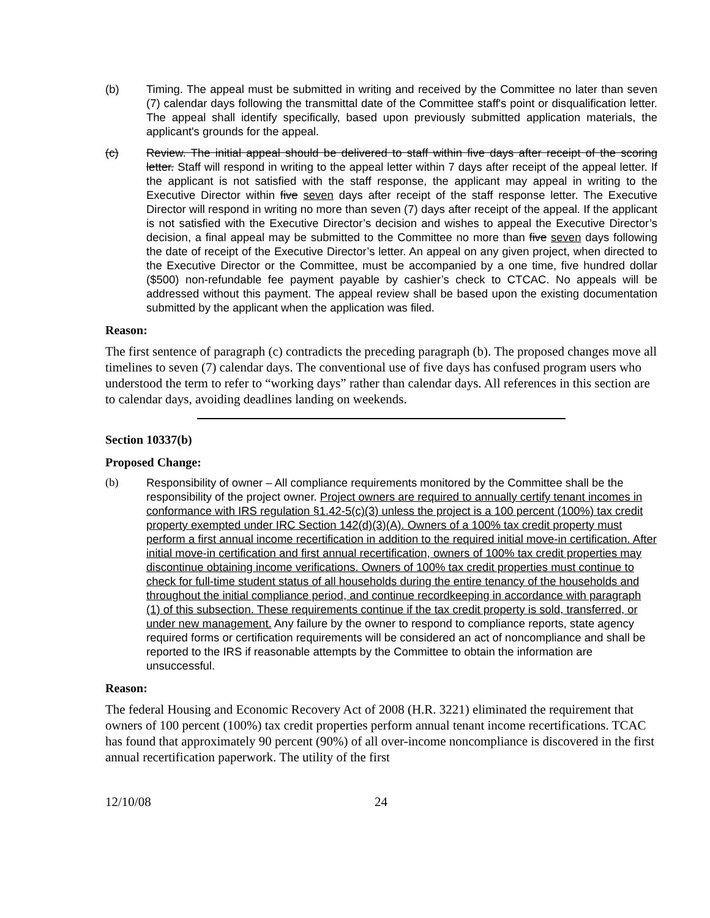(b) Timing. The appeal must be submitted in writing and received by the Committee no later than seven (7) calendar days following the transmittal date of the Committee staff's point or disqualification letter. The appeal shall identify specifically, based upon previously submitted application materials, the applicant's grounds for the appeal.
(c) Review. The initial appeal should be delivered to staff within five days after receipt of the scoring letter. Staff will respond in writing to the appeal letter within 7 days after receipt of the appeal letter. If the applicant is not satisfied with the staff response, the applicant may appeal in writing to the Executive Director within five seven days after receipt of the staff response letter. The Executive Director will respond in writing no more than seven (7) days after receipt of the appeal. If the applicant is not satisfied with the Executive Director’s decision and wishes to appeal the Executive Director’s decision, a final appeal may be submitted to the Committee no more than five seven days following the date of receipt of the Executive Director’s letter. An appeal on any given project, when directed to the Executive Director or the Committee, must be accompanied by a one time, five hundred dollar ($500) non-refundable fee payment payable by cashier’s check to CTCAC. No appeals will be addressed without this payment. The appeal review shall be based upon the existing documentation submitted by the applicant when the application was filed.
Reason:
The first sentence of paragraph (c) contradicts the preceding paragraph (b). The proposed changes move all timelines to seven (7) calendar days. The conventional use of five days has confused program users who understood the term to refer to “working days” rather than calendar days. All references in this section are to calendar days, avoiding deadlines landing on weekends.
Section 10337(b)
Proposed Change:
(b) Responsibility of owner – All compliance requirements monitored by the Committee shall be the responsibility of the project owner. Project owners are required to annually certify tenant incomes in conformance with IRS regulation §1.42-5(c)(3) unless the project is a 100 percent (100%) tax credit property exempted under IRC Section 142(d)(3)(A). Owners of a 100% tax credit property must perform a first annual income recertification in addition to the required initial move-in certification. After initial move-in certification and first annual recertification, owners of 100% tax credit properties may discontinue obtaining income verifications. Owners of 100% tax credit properties must continue to check for full-time student status of all households during the entire tenancy of the households and throughout the initial compliance period, and continue recordkeeping in accordance with paragraph (1) of this subsection. These requirements continue if the tax credit property is sold, transferred, or under new management. Any failure by the owner to respond to compliance reports, state agency required forms or certification requirements will be considered an act of noncompliance and shall be reported to the IRS if reasonable attempts by the Committee to obtain the information are unsuccessful.
Reason:
The federal Housing and Economic Recovery Act of 2008 (H.R. 3221) eliminated the requirement that owners of 100 percent (100%) tax credit properties perform annual tenant income recertifications. TCAC has found that approximately 90 percent (90%) of all over-income noncompliance is discovered in the first annual recertification paperwork. The utility of the first
12/10/08 24